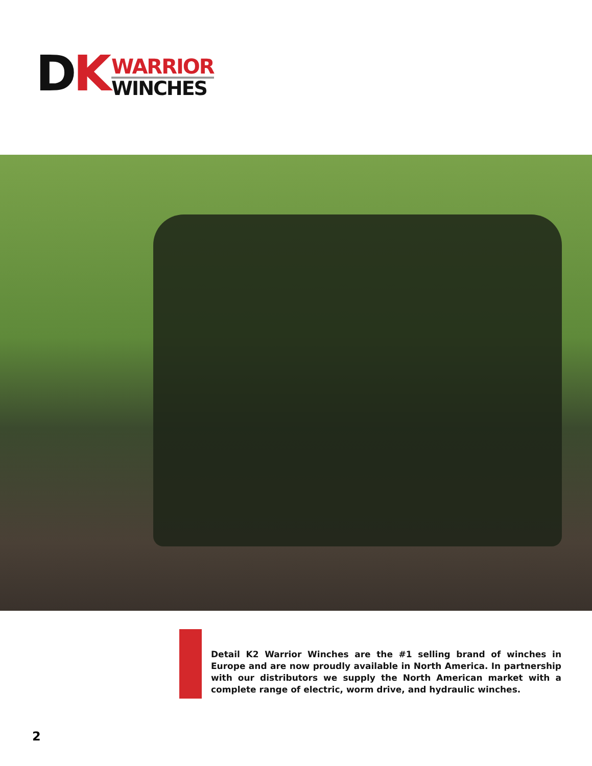DK
WARRIOR
WINCHES
Detail K2 Warrior Winches are the #1 selling brand of winches in Europe and are now proudly available in North America. In partnership with our distributors we supply the North American market with a complete range of electric, worm drive, and hydraulic winches.
2